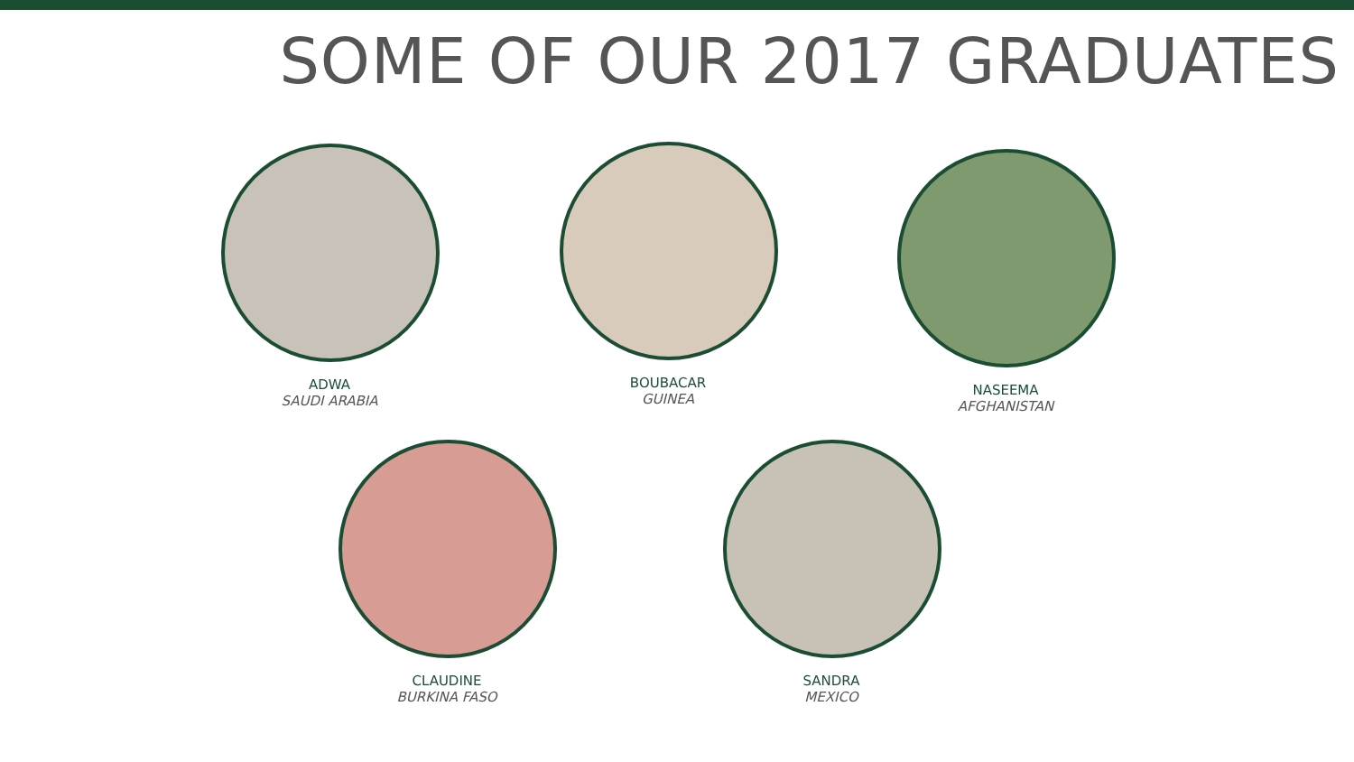SOME OF OUR 2017 GRADUATES
ADWA
SAUDI ARABIA
BOUBACAR
GUINEA
NASEEMA
AFGHANISTAN
CLAUDINE
BURKINA FASO
SANDRA
MEXICO